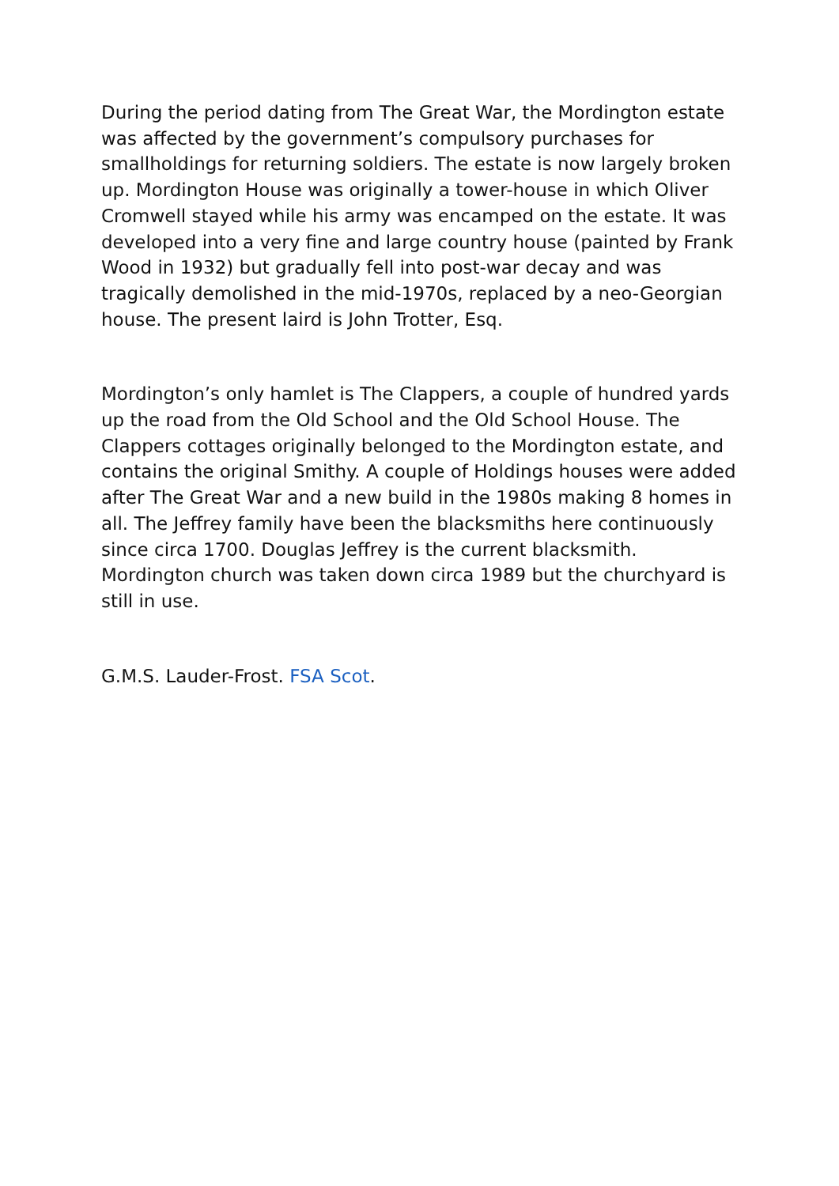During the period dating from The Great War, the Mordington estate was affected by the government’s compulsory purchases for smallholdings for returning soldiers. The estate is now largely broken up. Mordington House was originally a tower-house in which Oliver Cromwell stayed while his army was encamped on the estate. It was developed into a very fine and large country house (painted by Frank Wood in 1932) but gradually fell into post-war decay and was tragically demolished in the mid-1970s, replaced by a neo-Georgian house. The present laird is John Trotter, Esq.
Mordington’s only hamlet is The Clappers, a couple of hundred yards up the road from the Old School and the Old School House. The Clappers cottages originally belonged to the Mordington estate, and contains the original Smithy. A couple of Holdings houses were added after The Great War and a new build in the 1980s making 8 homes in all. The Jeffrey family have been the blacksmiths here continuously since circa 1700. Douglas Jeffrey is the current blacksmith. Mordington church was taken down circa 1989 but the churchyard is still in use.
G.M.S. Lauder-Frost. FSA Scot.